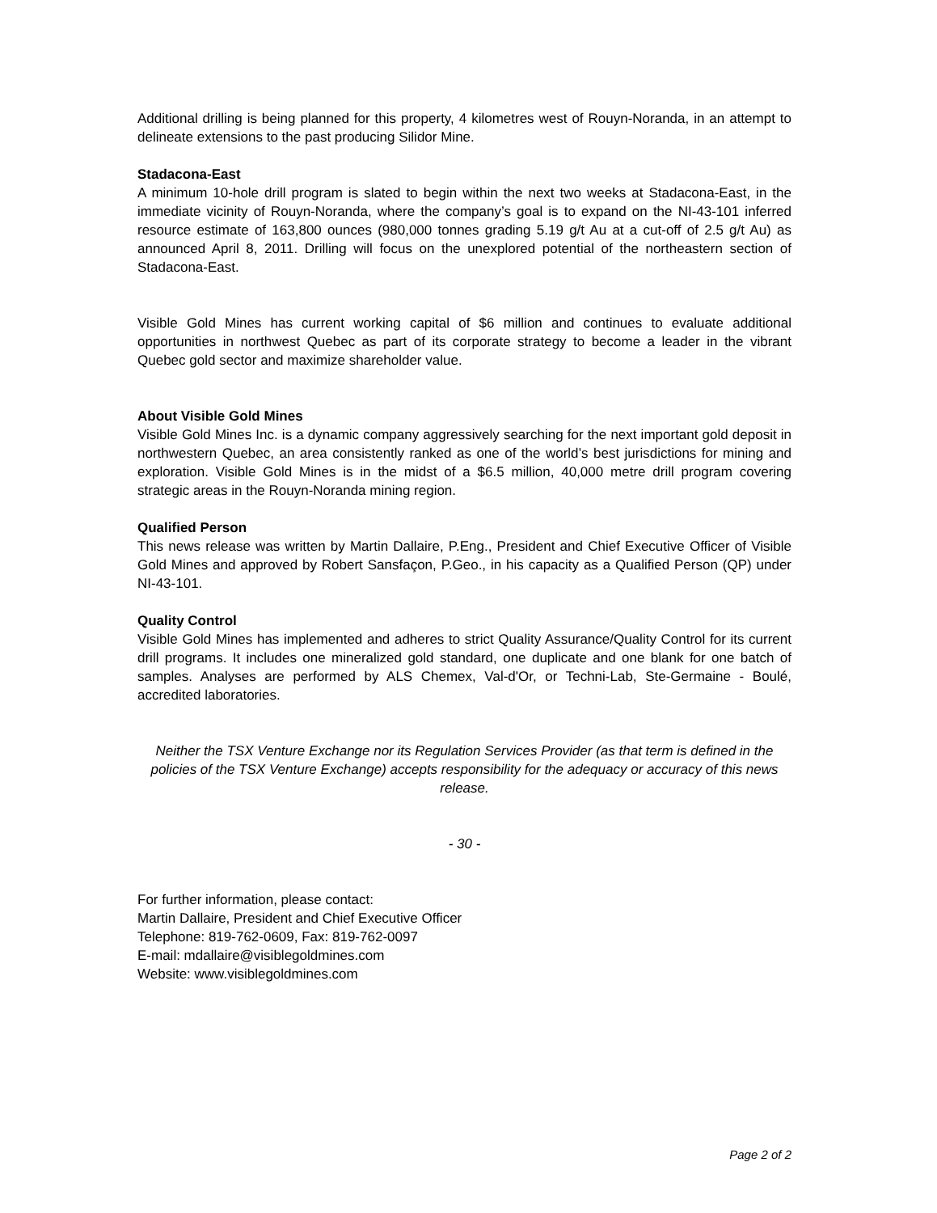Additional drilling is being planned for this property, 4 kilometres west of Rouyn-Noranda, in an attempt to delineate extensions to the past producing Silidor Mine.
Stadacona-East
A minimum 10-hole drill program is slated to begin within the next two weeks at Stadacona-East, in the immediate vicinity of Rouyn-Noranda, where the company’s goal is to expand on the NI-43-101 inferred resource estimate of 163,800 ounces (980,000 tonnes grading 5.19 g/t Au at a cut-off of 2.5 g/t Au) as announced April 8, 2011. Drilling will focus on the unexplored potential of the northeastern section of Stadacona-East.
Visible Gold Mines has current working capital of $6 million and continues to evaluate additional opportunities in northwest Quebec as part of its corporate strategy to become a leader in the vibrant Quebec gold sector and maximize shareholder value.
About Visible Gold Mines
Visible Gold Mines Inc. is a dynamic company aggressively searching for the next important gold deposit in northwestern Quebec, an area consistently ranked as one of the world’s best jurisdictions for mining and exploration. Visible Gold Mines is in the midst of a $6.5 million, 40,000 metre drill program covering strategic areas in the Rouyn-Noranda mining region.
Qualified Person
This news release was written by Martin Dallaire, P.Eng., President and Chief Executive Officer of Visible Gold Mines and approved by Robert Sansfaçon, P.Geo., in his capacity as a Qualified Person (QP) under NI-43-101.
Quality Control
Visible Gold Mines has implemented and adheres to strict Quality Assurance/Quality Control for its current drill programs. It includes one mineralized gold standard, one duplicate and one blank for one batch of samples. Analyses are performed by ALS Chemex, Val-d'Or, or Techni-Lab, Ste-Germaine - Boulé, accredited laboratories.
Neither the TSX Venture Exchange nor its Regulation Services Provider (as that term is defined in the policies of the TSX Venture Exchange) accepts responsibility for the adequacy or accuracy of this news release.
- 30 -
For further information, please contact:
Martin Dallaire, President and Chief Executive Officer
Telephone: 819-762-0609, Fax: 819-762-0097
E-mail: mdallaire@visiblegoldmines.com
Website: www.visiblegoldmines.com
Page 2 of 2